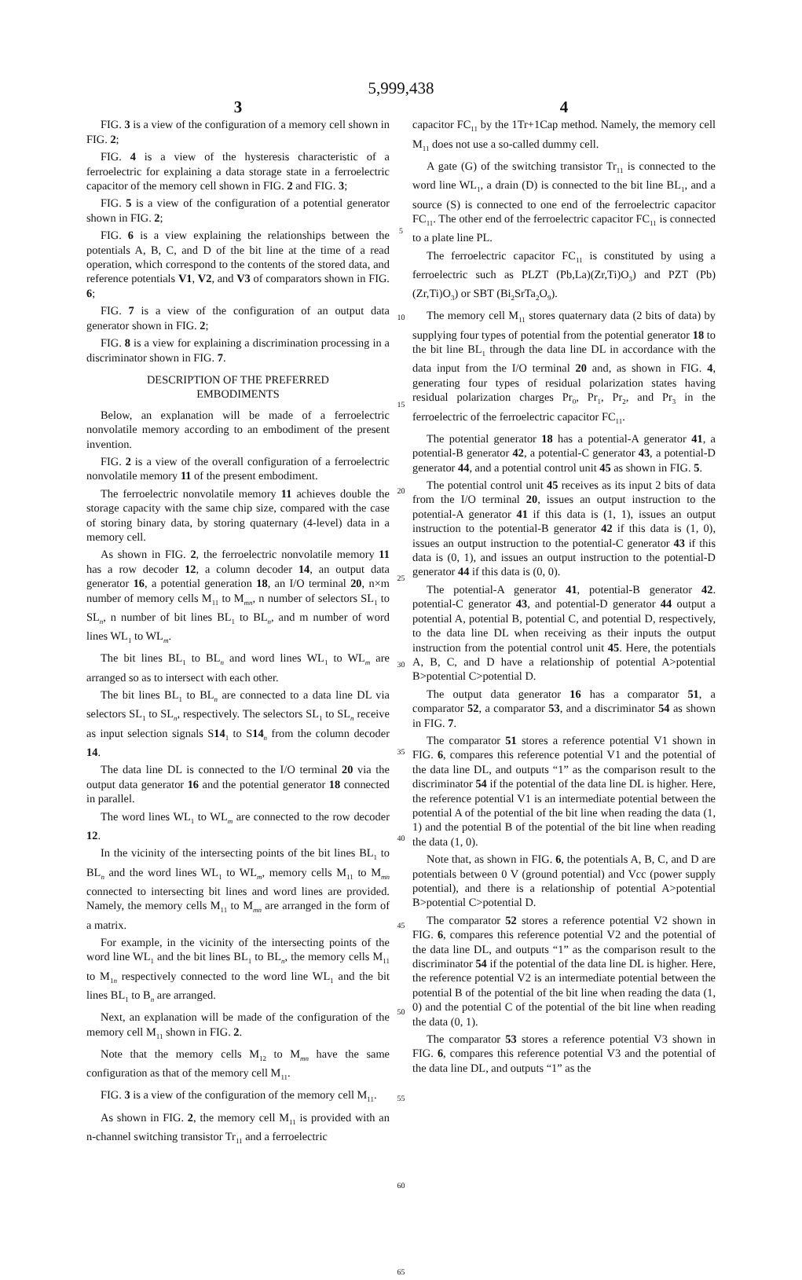5,999,438
3
FIG. 3 is a view of the configuration of a memory cell shown in FIG. 2;
FIG. 4 is a view of the hysteresis characteristic of a ferroelectric for explaining a data storage state in a ferroelectric capacitor of the memory cell shown in FIG. 2 and FIG. 3;
FIG. 5 is a view of the configuration of a potential generator shown in FIG. 2;
FIG. 6 is a view explaining the relationships between the potentials A, B, C, and D of the bit line at the time of a read operation, which correspond to the contents of the stored data, and reference potentials V1, V2, and V3 of comparators shown in FIG. 6;
FIG. 7 is a view of the configuration of an output data generator shown in FIG. 2;
FIG. 8 is a view for explaining a discrimination processing in a discriminator shown in FIG. 7.
DESCRIPTION OF THE PREFERRED
EMBODIMENTS
Below, an explanation will be made of a ferroelectric nonvolatile memory according to an embodiment of the present invention.
FIG. 2 is a view of the overall configuration of a ferroelectric nonvolatile memory 11 of the present embodiment.
The ferroelectric nonvolatile memory 11 achieves double the storage capacity with the same chip size, compared with the case of storing binary data, by storing quaternary (4-level) data in a memory cell.
As shown in FIG. 2, the ferroelectric nonvolatile memory 11 has a row decoder 12, a column decoder 14, an output data generator 16, a potential generation 18, an I/O terminal 20, n×m number of memory cells M<sub>11</sub> to M<sub>mn</sub>, n number of selectors SL<sub>1</sub> to SL<sub>n</sub>, n number of bit lines BL<sub>1</sub> to BL<sub>n</sub>, and m number of word lines WL<sub>1</sub> to WL<sub>m</sub>.
The bit lines BL<sub>1</sub> to BL<sub>n</sub> and word lines WL<sub>1</sub> to WL<sub>m</sub> are arranged so as to intersect with each other.
The bit lines BL<sub>1</sub> to BL<sub>n</sub> are connected to a data line DL via selectors SL<sub>1</sub> to SL<sub>n</sub>, respectively. The selectors SL<sub>1</sub> to SL<sub>n</sub> receive as input selection signals S14<sub>1</sub> to S14<sub>n</sub> from the column decoder 14.
The data line DL is connected to the I/O terminal 20 via the output data generator 16 and the potential generator 18 connected in parallel.
The word lines WL<sub>1</sub> to WL<sub>m</sub> are connected to the row decoder 12.
In the vicinity of the intersecting points of the bit lines BL<sub>1</sub> to BL<sub>n</sub> and the word lines WL<sub>1</sub> to WL<sub>m</sub>, memory cells M<sub>11</sub> to M<sub>mn</sub> connected to intersecting bit lines and word lines are provided. Namely, the memory cells M<sub>11</sub> to M<sub>mn</sub> are arranged in the form of a matrix.
For example, in the vicinity of the intersecting points of the word line WL<sub>1</sub> and the bit lines BL<sub>1</sub> to BL<sub>n</sub>, the memory cells M<sub>11</sub> to M<sub>1n</sub> respectively connected to the word line WL<sub>1</sub> and the bit lines BL<sub>1</sub> to B<sub>n</sub> are arranged.
Next, an explanation will be made of the configuration of the memory cell M<sub>11</sub> shown in FIG. 2.
Note that the memory cells M<sub>12</sub> to M<sub>mn</sub> have the same configuration as that of the memory cell M<sub>11</sub>.
FIG. 3 is a view of the configuration of the memory cell M<sub>11</sub>.
As shown in FIG. 2, the memory cell M<sub>11</sub> is provided with an n-channel switching transistor Tr<sub>11</sub> and a ferroelectric
5
10
15
20
25
30
35
40
45
50
55
60
65
4
capacitor FC<sub>11</sub> by the 1Tr+1Cap method. Namely, the memory cell M<sub>11</sub> does not use a so-called dummy cell.
A gate (G) of the switching transistor Tr<sub>11</sub> is connected to the word line WL<sub>1</sub>, a drain (D) is connected to the bit line BL<sub>1</sub>, and a source (S) is connected to one end of the ferroelectric capacitor FC<sub>11</sub>. The other end of the ferroelectric capacitor FC<sub>11</sub> is connected to a plate line PL.
The ferroelectric capacitor FC<sub>11</sub> is constituted by using a ferroelectric such as PLZT (Pb,La)(Zr,Ti)O<sub>3</sub>) and PZT (Pb)(Zr,Ti)O<sub>3</sub>) or SBT (Bi<sub>2</sub>SrTa<sub>2</sub>O<sub>9</sub>).
The memory cell M<sub>11</sub> stores quaternary data (2 bits of data) by supplying four types of potential from the potential generator 18 to the bit line BL<sub>1</sub> through the data line DL in accordance with the data input from the I/O terminal 20 and, as shown in FIG. 4, generating four types of residual polarization states having residual polarization charges Pr<sub>0</sub>, Pr<sub>1</sub>, Pr<sub>2</sub>, and Pr<sub>3</sub> in the ferroelectric of the ferroelectric capacitor FC<sub>11</sub>.
The potential generator 18 has a potential-A generator 41, a potential-B generator 42, a potential-C generator 43, a potential-D generator 44, and a potential control unit 45 as shown in FIG. 5.
The potential control unit 45 receives as its input 2 bits of data from the I/O terminal 20, issues an output instruction to the potential-A generator 41 if this data is (1, 1), issues an output instruction to the potential-B generator 42 if this data is (1, 0), issues an output instruction to the potential-C generator 43 if this data is (0, 1), and issues an output instruction to the potential-D generator 44 if this data is (0, 0).
The potential-A generator 41, potential-B generator 42. potential-C generator 43, and potential-D generator 44 output a potential A, potential B, potential C, and potential D, respectively, to the data line DL when receiving as their inputs the output instruction from the potential control unit 45. Here, the potentials A, B, C, and D have a relationship of potential A>potential B>potential C>potential D.
The output data generator 16 has a comparator 51, a comparator 52, a comparator 53, and a discriminator 54 as shown in FIG. 7.
The comparator 51 stores a reference potential V1 shown in FIG. 6, compares this reference potential V1 and the potential of the data line DL, and outputs “1” as the comparison result to the discriminator 54 if the potential of the data line DL is higher. Here, the reference potential V1 is an intermediate potential between the potential A of the potential of the bit line when reading the data (1, 1) and the potential B of the potential of the bit line when reading the data (1, 0).
Note that, as shown in FIG. 6, the potentials A, B, C, and D are potentials between 0 V (ground potential) and Vcc (power supply potential), and there is a relationship of potential A>potential B>potential C>potential D.
The comparator 52 stores a reference potential V2 shown in FIG. 6, compares this reference potential V2 and the potential of the data line DL, and outputs “1” as the comparison result to the discriminator 54 if the potential of the data line DL is higher. Here, the reference potential V2 is an intermediate potential between the potential B of the potential of the bit line when reading the data (1, 0) and the potential C of the potential of the bit line when reading the data (0, 1).
The comparator 53 stores a reference potential V3 shown in FIG. 6, compares this reference potential V3 and the potential of the data line DL, and outputs “1” as the